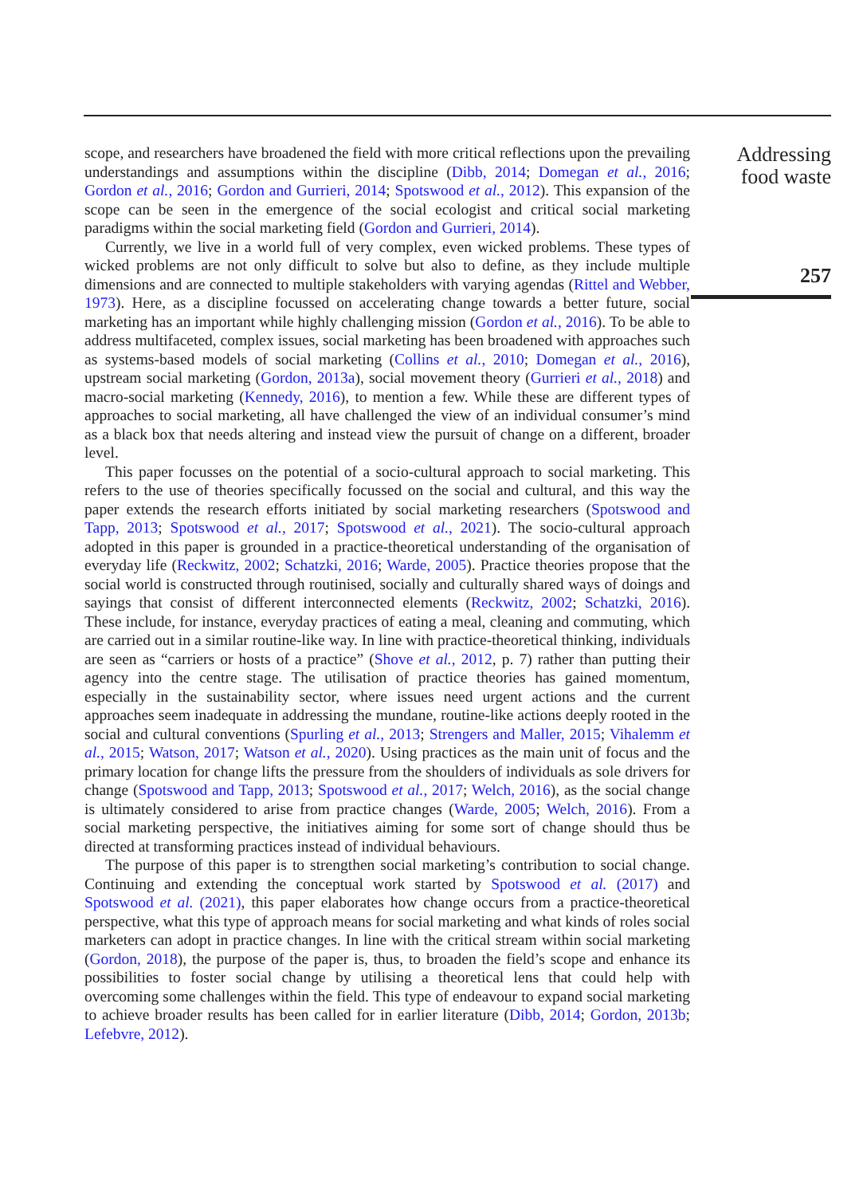scope, and researchers have broadened the field with more critical reflections upon the prevailing understandings and assumptions within the discipline (Dibb, 2014; Domegan et al., 2016; Gordon et al., 2016; Gordon and Gurrieri, 2014; Spotswood et al., 2012). This expansion of the scope can be seen in the emergence of the social ecologist and critical social marketing paradigms within the social marketing field (Gordon and Gurrieri, 2014).
Currently, we live in a world full of very complex, even wicked problems. These types of wicked problems are not only difficult to solve but also to define, as they include multiple dimensions and are connected to multiple stakeholders with varying agendas (Rittel and Webber, 1973). Here, as a discipline focussed on accelerating change towards a better future, social marketing has an important while highly challenging mission (Gordon et al., 2016). To be able to address multifaceted, complex issues, social marketing has been broadened with approaches such as systems-based models of social marketing (Collins et al., 2010; Domegan et al., 2016), upstream social marketing (Gordon, 2013a), social movement theory (Gurrieri et al., 2018) and macro-social marketing (Kennedy, 2016), to mention a few. While these are different types of approaches to social marketing, all have challenged the view of an individual consumer’s mind as a black box that needs altering and instead view the pursuit of change on a different, broader level.
This paper focusses on the potential of a socio-cultural approach to social marketing. This refers to the use of theories specifically focussed on the social and cultural, and this way the paper extends the research efforts initiated by social marketing researchers (Spotswood and Tapp, 2013; Spotswood et al., 2017; Spotswood et al., 2021). The socio-cultural approach adopted in this paper is grounded in a practice-theoretical understanding of the organisation of everyday life (Reckwitz, 2002; Schatzki, 2016; Warde, 2005). Practice theories propose that the social world is constructed through routinised, socially and culturally shared ways of doings and sayings that consist of different interconnected elements (Reckwitz, 2002; Schatzki, 2016). These include, for instance, everyday practices of eating a meal, cleaning and commuting, which are carried out in a similar routine-like way. In line with practice-theoretical thinking, individuals are seen as “carriers or hosts of a practice” (Shove et al., 2012, p. 7) rather than putting their agency into the centre stage. The utilisation of practice theories has gained momentum, especially in the sustainability sector, where issues need urgent actions and the current approaches seem inadequate in addressing the mundane, routine-like actions deeply rooted in the social and cultural conventions (Spurling et al., 2013; Strengers and Maller, 2015; Vihalemm et al., 2015; Watson, 2017; Watson et al., 2020). Using practices as the main unit of focus and the primary location for change lifts the pressure from the shoulders of individuals as sole drivers for change (Spotswood and Tapp, 2013; Spotswood et al., 2017; Welch, 2016), as the social change is ultimately considered to arise from practice changes (Warde, 2005; Welch, 2016). From a social marketing perspective, the initiatives aiming for some sort of change should thus be directed at transforming practices instead of individual behaviours.
The purpose of this paper is to strengthen social marketing’s contribution to social change. Continuing and extending the conceptual work started by Spotswood et al. (2017) and Spotswood et al. (2021), this paper elaborates how change occurs from a practice-theoretical perspective, what this type of approach means for social marketing and what kinds of roles social marketers can adopt in practice changes. In line with the critical stream within social marketing (Gordon, 2018), the purpose of the paper is, thus, to broaden the field’s scope and enhance its possibilities to foster social change by utilising a theoretical lens that could help with overcoming some challenges within the field. This type of endeavour to expand social marketing to achieve broader results has been called for in earlier literature (Dibb, 2014; Gordon, 2013b; Lefebvre, 2012).
Addressing
food waste
257